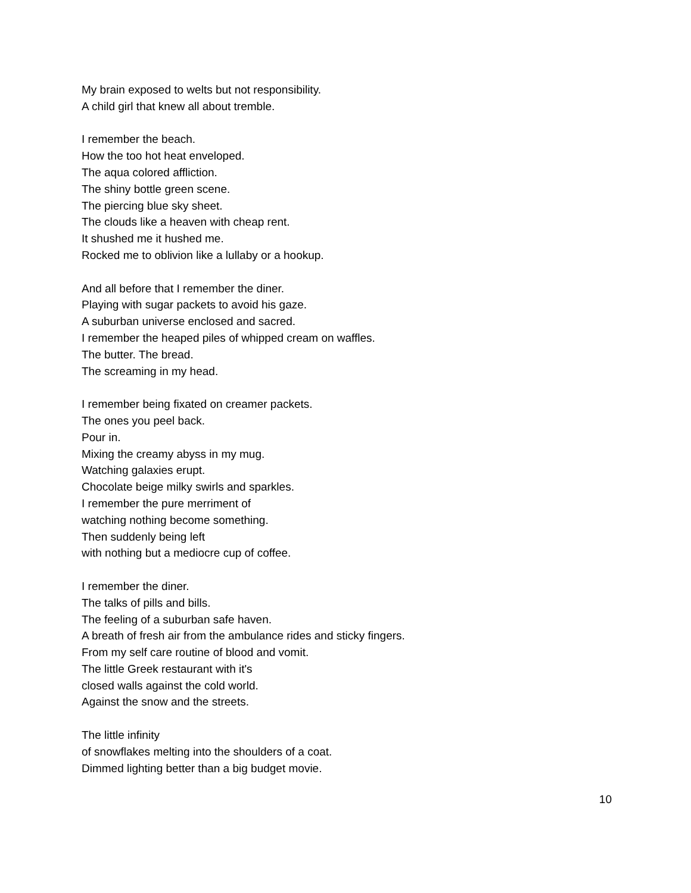My brain exposed to welts but not responsibility.
A child girl that knew all about tremble.
I remember the beach.
How the too hot heat enveloped.
The aqua colored affliction.
The shiny bottle green scene.
The piercing blue sky sheet.
The clouds like a heaven with cheap rent.
It shushed me it hushed me.
Rocked me to oblivion like a lullaby or a hookup.
And all before that I remember the diner.
Playing with sugar packets to avoid his gaze.
A suburban universe enclosed and sacred.
I remember the heaped piles of whipped cream on waffles.
The butter. The bread.
The screaming in my head.
I remember being fixated on creamer packets.
The ones you peel back.
Pour in.
Mixing the creamy abyss in my mug.
Watching galaxies erupt.
Chocolate beige milky swirls and sparkles.
I remember the pure merriment of
watching nothing become something.
Then suddenly being left
with nothing but a mediocre cup of coffee.
I remember the diner.
The talks of pills and bills.
The feeling of a suburban safe haven.
A breath of fresh air from the ambulance rides and sticky fingers.
From my self care routine of blood and vomit.
The little Greek restaurant with it's
closed walls against the cold world.
Against the snow and the streets.
The little infinity
of snowflakes melting into the shoulders of a coat.
Dimmed lighting better than a big budget movie.
10